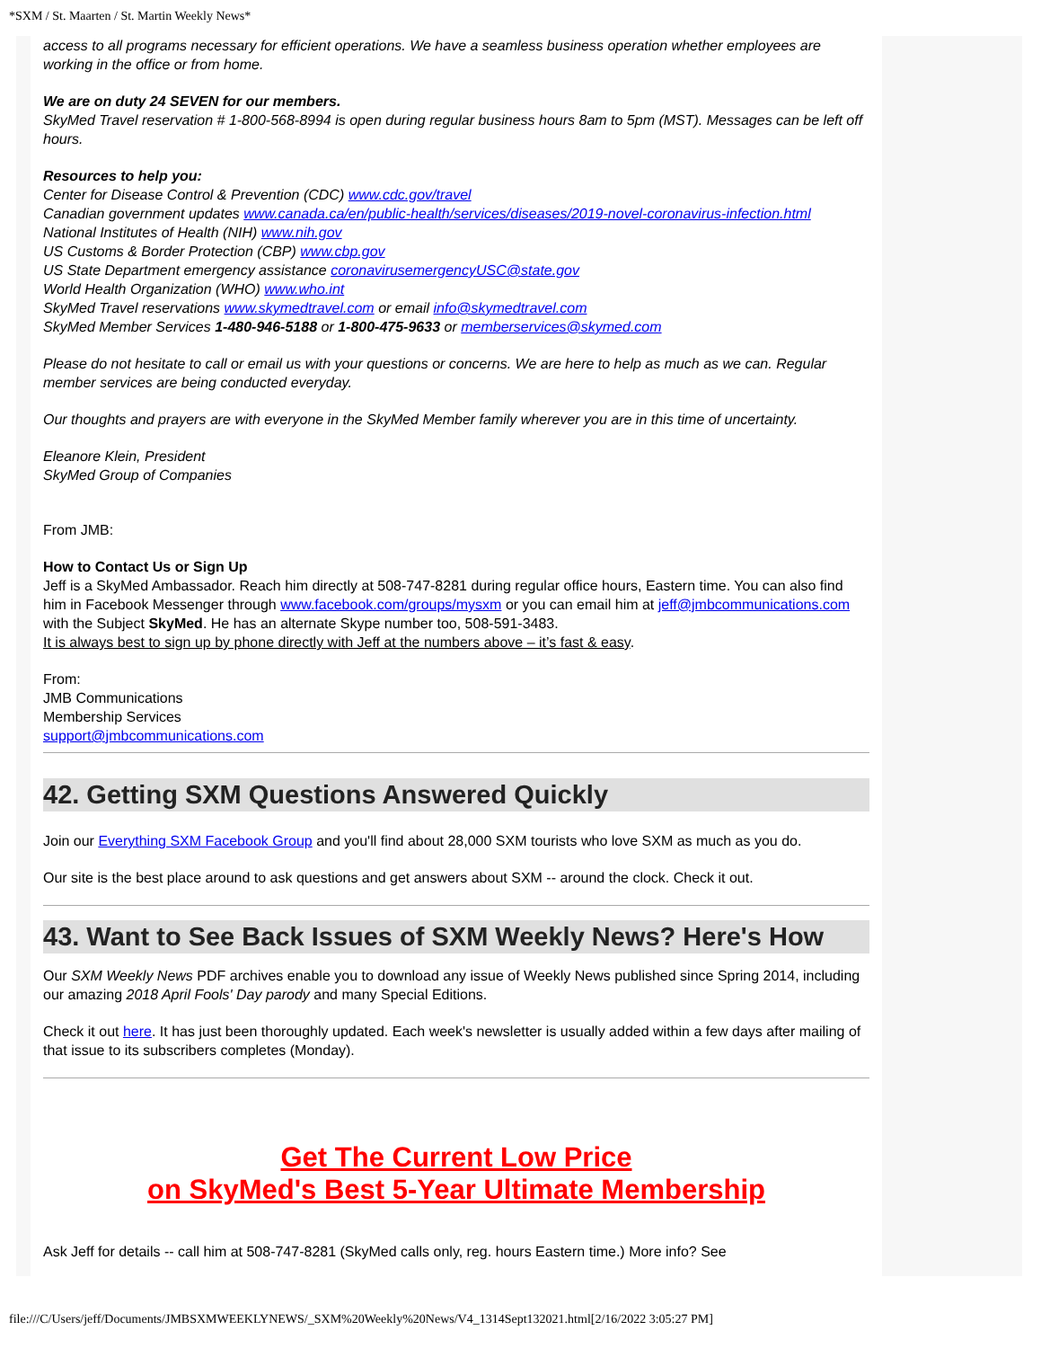*SXM / St. Maarten / St. Martin Weekly News*
access to all programs necessary for efficient operations. We have a seamless business operation whether employees are working in the office or from home.
We are on duty 24 SEVEN for our members.
SkyMed Travel reservation # 1-800-568-8994 is open during regular business hours 8am to 5pm (MST). Messages can be left off hours.
Resources to help you:
Center for Disease Control & Prevention (CDC) www.cdc.gov/travel
Canadian government updates www.canada.ca/en/public-health/services/diseases/2019-novel-coronavirus-infection.html
National Institutes of Health (NIH) www.nih.gov
US Customs & Border Protection (CBP) www.cbp.gov
US State Department emergency assistance coronavirusemergencyUSC@state.gov
World Health Organization (WHO) www.who.int
SkyMed Travel reservations www.skymedtravel.com or email info@skymedtravel.com
SkyMed Member Services 1-480-946-5188 or 1-800-475-9633 or memberservices@skymed.com
Please do not hesitate to call or email us with your questions or concerns. We are here to help as much as we can. Regular member services are being conducted everyday.
Our thoughts and prayers are with everyone in the SkyMed Member family wherever you are in this time of uncertainty.
Eleanore Klein, President
SkyMed Group of Companies
From JMB:
How to Contact Us or Sign Up
Jeff is a SkyMed Ambassador. Reach him directly at 508-747-8281 during regular office hours, Eastern time. You can also find him in Facebook Messenger through www.facebook.com/groups/mysxm or you can email him at jeff@jmbcommunications.com with the Subject SkyMed. He has an alternate Skype number too, 508-591-3483.
It is always best to sign up by phone directly with Jeff at the numbers above – it’s fast & easy.
From:
JMB Communications
Membership Services
support@jmbcommunications.com
42. Getting SXM Questions Answered Quickly
Join our Everything SXM Facebook Group and you'll find about 28,000 SXM tourists who love SXM as much as you do.
Our site is the best place around to ask questions and get answers about SXM -- around the clock. Check it out.
43. Want to See Back Issues of SXM Weekly News? Here's How
Our SXM Weekly News PDF archives enable you to download any issue of Weekly News published since Spring 2014, including our amazing 2018 April Fools' Day parody and many Special Editions.
Check it out here. It has just been thoroughly updated. Each week's newsletter is usually added within a few days after mailing of that issue to its subscribers completes (Monday).
Get The Current Low Price
on SkyMed's Best 5-Year Ultimate Membership
Ask Jeff for details -- call him at 508-747-8281 (SkyMed calls only, reg. hours Eastern time.) More info? See
file:///C/Users/jeff/Documents/JMBSXMWEEKLYNEWS/_SXM%20Weekly%20News/V4_1314Sept132021.html[2/16/2022 3:05:27 PM]